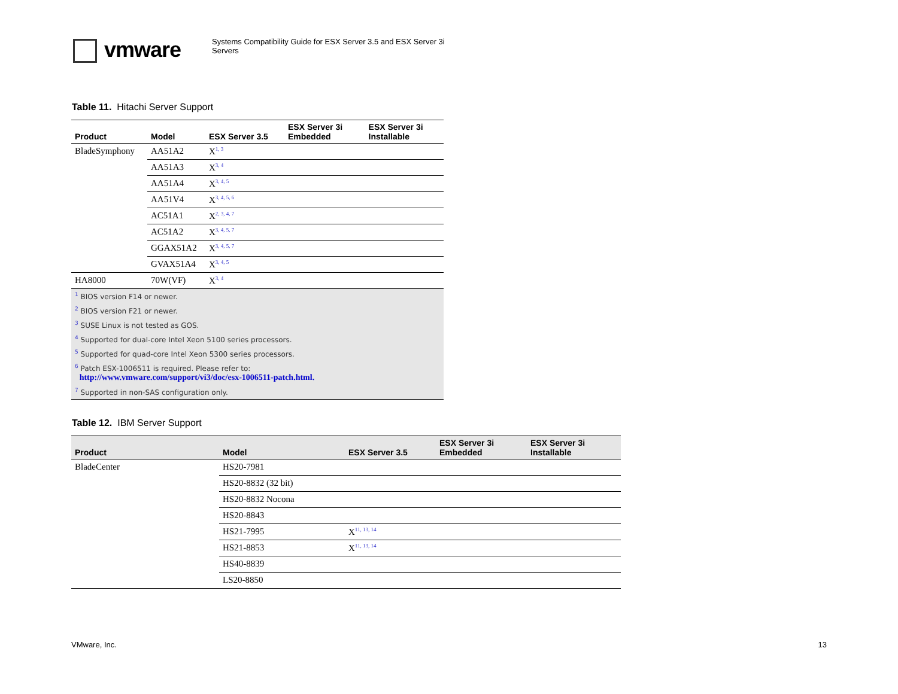vmware
Systems Compatibility Guide for ESX Server 3.5 and ESX Server 3i Servers
Table 11. Hitachi Server Support
| Product | Model | ESX Server 3.5 | ESX Server 3i Embedded | ESX Server 3i Installable |
| --- | --- | --- | --- | --- |
| BladeSymphony | AA51A2 | X<sup>1, 3</sup> | | |
| | AA51A3 | X<sup>3, 4</sup> | | |
| | AA51A4 | X<sup>3, 4, 5</sup> | | |
| | AA51V4 | X<sup>3, 4, 5, 6</sup> | | |
| | AC51A1 | X<sup>2, 3, 4, 7</sup> | | |
| | AC51A2 | X<sup>3, 4, 5, 7</sup> | | |
| | GGAX51A2 | X<sup>3, 4, 5, 7</sup> | | |
| | GVAX51A4 | X<sup>3, 4, 5</sup> | | |
| HA8000 | 70W(VF) | X<sup>3, 4</sup> | | |
| <sup>1</sup> BIOS version F14 or newer. | | | | |
| <sup>2</sup> BIOS version F21 or newer. | | | | |
| <sup>3</sup> SUSE Linux is not tested as GOS. | | | | |
| <sup>4</sup> Supported for dual-core Intel Xeon 5100 series processors. | | | | |
| <sup>5</sup> Supported for quad-core Intel Xeon 5300 series processors. | | | | |
| <sup>6</sup> Patch ESX-1006511 is required. Please refer to: http://www.vmware.com/support/vi3/doc/esx-1006511-patch.html. | | | | |
| <sup>7</sup> Supported in non-SAS configuration only. | | | | |
Table 12. IBM Server Support
| Product | Model | ESX Server 3.5 | ESX Server 3i Embedded | ESX Server 3i Installable |
| --- | --- | --- | --- | --- |
| BladeCenter | HS20-7981 | | | |
| | HS20-8832 (32 bit) | | | |
| | HS20-8832 Nocona | | | |
| | HS20-8843 | | | |
| | HS21-7995 | X<sup>11, 13, 14</sup> | | |
| | HS21-8853 | X<sup>11, 13, 14</sup> | | |
| | HS40-8839 | | | |
| | LS20-8850 | | | |
VMware, Inc. 13